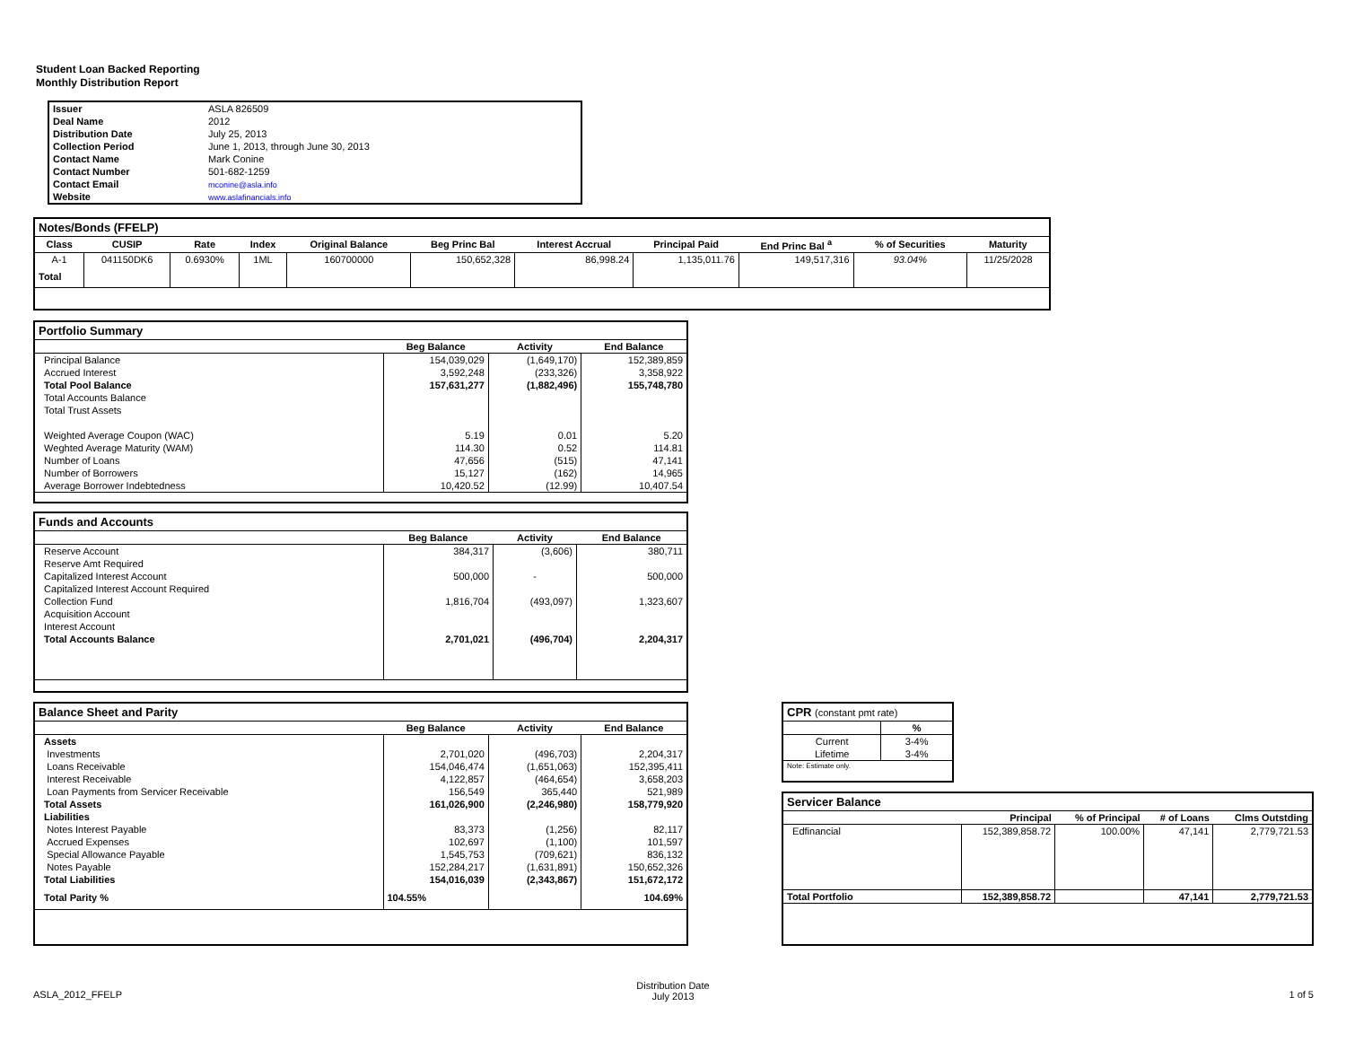Student Loan Backed Reporting
Monthly Distribution Report
| Issuer | ASLA 826509 |
| Deal Name | 2012 |
| Distribution Date | July 25, 2013 |
| Collection Period | June 1, 2013, through June 30, 2013 |
| Contact Name | Mark Conine |
| Contact Number | 501-682-1259 |
| Contact Email | mconine@asla.info |
| Website | www.aslafinancials.info |
Notes/Bonds (FFELP)
| Class | CUSIP | Rate | Index | Original Balance | Beg Princ Bal | Interest Accrual | Principal Paid | End Princ Bal <sup>a</sup> | % of Securities | Maturity |
| --- | --- | --- | --- | --- | --- | --- | --- | --- | --- | --- |
| A-1 | 041150DK6 | 0.6930% | 1ML | 160700000 | 150,652,328 | 86,998.24 | 1,135,011.76 | 149,517,316 | 93.04% | 11/25/2028 |
| Total | | | | | | | | | | |
Portfolio Summary
| | Beg Balance | Activity | End Balance |
| --- | --- | --- | --- |
| Principal Balance | 154,039,029 | (1,649,170) | 152,389,859 |
| Accrued Interest | 3,592,248 | (233,326) | 3,358,922 |
| Total Pool Balance | 157,631,277 | (1,882,496) | 155,748,780 |
| Total Accounts Balance | | | |
| Total Trust Assets | | | |
| Weighted Average Coupon (WAC) | 5.19 | 0.01 | 5.20 |
| Weghted Average Maturity (WAM) | 114.30 | 0.52 | 114.81 |
| Number of Loans | 47,656 | (515) | 47,141 |
| Number of Borrowers | 15,127 | (162) | 14,965 |
| Average Borrower Indebtedness | 10,420.52 | (12.99) | 10,407.54 |
Funds and Accounts
| | Beg Balance | Activity | End Balance |
| --- | --- | --- | --- |
| Reserve Account | 384,317 | (3,606) | 380,711 |
| Reserve Amt Required | | | |
| Capitalized Interest Account | 500,000 | - | 500,000 |
| Capitalized Interest Account Required | | | |
| Collection Fund | 1,816,704 | (493,097) | 1,323,607 |
| Acquisition Account | | | |
| Interest Account | | | |
| Total Accounts Balance | 2,701,021 | (496,704) | 2,204,317 |
Balance Sheet and Parity
| | Beg Balance | Activity | End Balance |
| --- | --- | --- | --- |
| Assets | | | |
| Investments | 2,701,020 | (496,703) | 2,204,317 |
| Loans Receivable | 154,046,474 | (1,651,063) | 152,395,411 |
| Interest Receivable | 4,122,857 | (464,654) | 3,658,203 |
| Loan Payments from Servicer Receivable | 156,549 | 365,440 | 521,989 |
| Total Assets | 161,026,900 | (2,246,980) | 158,779,920 |
| Liabilities | | | |
| Notes Interest Payable | 83,373 | (1,256) | 82,117 |
| Accrued Expenses | 102,697 | (1,100) | 101,597 |
| Special Allowance Payable | 1,545,753 | (709,621) | 836,132 |
| Notes Payable | 152,284,217 | (1,631,891) | 150,652,326 |
| Total Liabilities | 154,016,039 | (2,343,867) | 151,672,172 |
| Total Parity % | 104.55% | | 104.69% |
CPR (constant pmt rate)
| | % |
| --- | --- |
| Current | 3-4% |
| Lifetime | 3-4% |
| Note: Estimate only. | |
Servicer Balance
| | Principal | % of Principal | # of Loans | Clms Outstding |
| --- | --- | --- | --- | --- |
| Edfinancial | 152,389,858.72 | 100.00% | 47,141 | 2,779,721.53 |
| Total Portfolio | 152,389,858.72 | | 47,141 | 2,779,721.53 |
ASLA_2012_FFELP
Distribution Date
July 2013
1 of 5